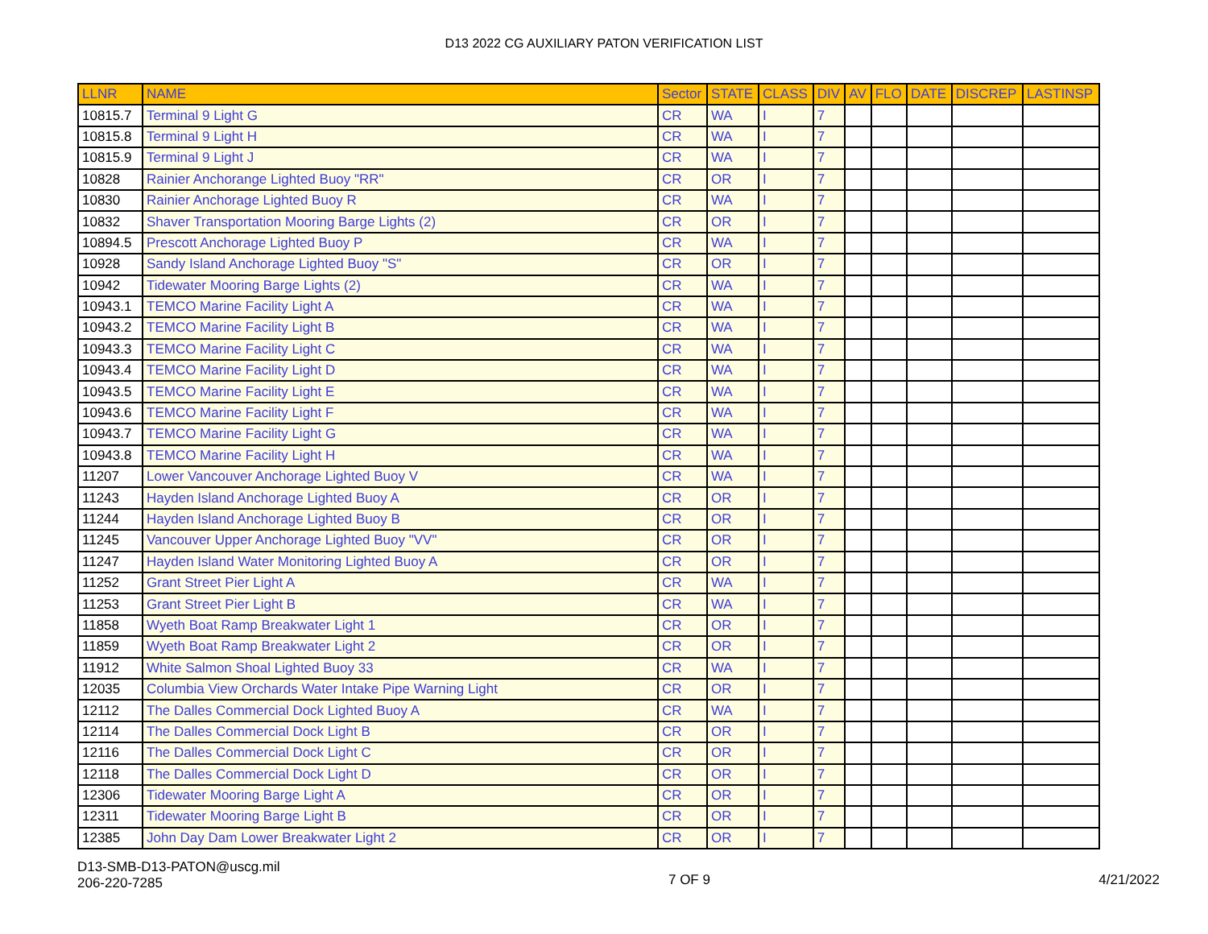D13 2022 CG AUXILIARY PATON VERIFICATION LIST
| LLNR | NAME | Sector | STATE | CLASS | DIV | AV | FLO | DATE | DISCREP | LASTINSP |
| --- | --- | --- | --- | --- | --- | --- | --- | --- | --- | --- |
| 10815.7 | Terminal 9 Light G | CR | WA | I | 7 | | | | | |
| 10815.8 | Terminal 9 Light H | CR | WA | I | 7 | | | | | |
| 10815.9 | Terminal 9 Light J | CR | WA | I | 7 | | | | | |
| 10828 | Rainier Anchorange Lighted Buoy "RR" | CR | OR | I | 7 | | | | | |
| 10830 | Rainier Anchorage Lighted Buoy R | CR | WA | I | 7 | | | | | |
| 10832 | Shaver Transportation Mooring Barge Lights (2) | CR | OR | I | 7 | | | | | |
| 10894.5 | Prescott Anchorage Lighted Buoy P | CR | WA | I | 7 | | | | | |
| 10928 | Sandy Island Anchorage Lighted Buoy "S" | CR | OR | I | 7 | | | | | |
| 10942 | Tidewater Mooring Barge Lights (2) | CR | WA | I | 7 | | | | | |
| 10943.1 | TEMCO Marine Facility Light A | CR | WA | I | 7 | | | | | |
| 10943.2 | TEMCO Marine Facility Light B | CR | WA | I | 7 | | | | | |
| 10943.3 | TEMCO Marine Facility Light C | CR | WA | I | 7 | | | | | |
| 10943.4 | TEMCO Marine Facility Light D | CR | WA | I | 7 | | | | | |
| 10943.5 | TEMCO Marine Facility Light E | CR | WA | I | 7 | | | | | |
| 10943.6 | TEMCO Marine Facility Light F | CR | WA | I | 7 | | | | | |
| 10943.7 | TEMCO Marine Facility Light G | CR | WA | I | 7 | | | | | |
| 10943.8 | TEMCO Marine Facility Light H | CR | WA | I | 7 | | | | | |
| 11207 | Lower Vancouver Anchorage Lighted Buoy V | CR | WA | I | 7 | | | | | |
| 11243 | Hayden Island Anchorage Lighted Buoy A | CR | OR | I | 7 | | | | | |
| 11244 | Hayden Island Anchorage Lighted Buoy B | CR | OR | I | 7 | | | | | |
| 11245 | Vancouver Upper Anchorage Lighted Buoy "VV" | CR | OR | I | 7 | | | | | |
| 11247 | Hayden Island Water Monitoring Lighted Buoy A | CR | OR | I | 7 | | | | | |
| 11252 | Grant Street Pier Light A | CR | WA | I | 7 | | | | | |
| 11253 | Grant Street Pier Light B | CR | WA | I | 7 | | | | | |
| 11858 | Wyeth Boat Ramp Breakwater Light 1 | CR | OR | I | 7 | | | | | |
| 11859 | Wyeth Boat Ramp Breakwater Light 2 | CR | OR | I | 7 | | | | | |
| 11912 | White Salmon Shoal Lighted Buoy 33 | CR | WA | I | 7 | | | | | |
| 12035 | Columbia View Orchards Water Intake Pipe Warning Light | CR | OR | I | 7 | | | | | |
| 12112 | The Dalles Commercial Dock Lighted Buoy A | CR | WA | I | 7 | | | | | |
| 12114 | The Dalles Commercial Dock Light B | CR | OR | I | 7 | | | | | |
| 12116 | The Dalles Commercial Dock Light C | CR | OR | I | 7 | | | | | |
| 12118 | The Dalles Commercial Dock Light D | CR | OR | I | 7 | | | | | |
| 12306 | Tidewater Mooring Barge Light A | CR | OR | I | 7 | | | | | |
| 12311 | Tidewater Mooring Barge Light B | CR | OR | I | 7 | | | | | |
| 12385 | John Day Dam Lower Breakwater Light 2 | CR | OR | I | 7 | | | | | |
D13-SMB-D13-PATON@uscg.mil
206-220-7285
7 OF 9 4/21/2022